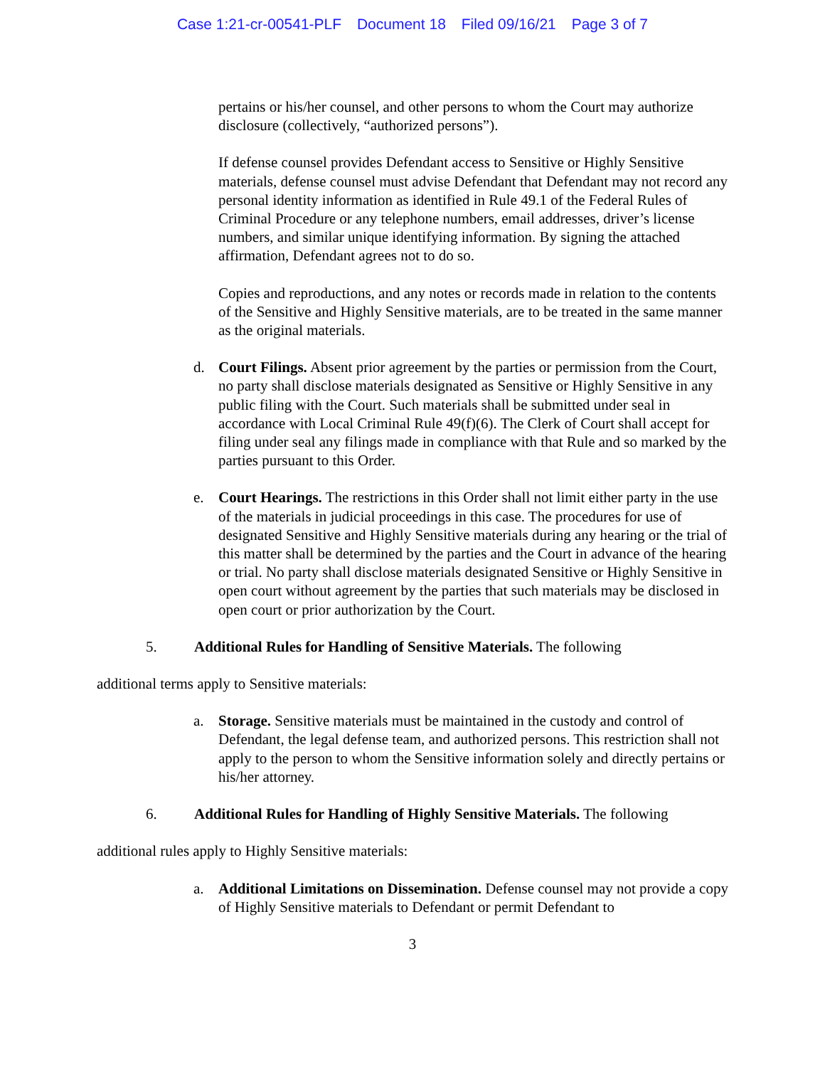Case 1:21-cr-00541-PLF Document 18 Filed 09/16/21 Page 3 of 7
pertains or his/her counsel, and other persons to whom the Court may authorize disclosure (collectively, “authorized persons”).
If defense counsel provides Defendant access to Sensitive or Highly Sensitive materials, defense counsel must advise Defendant that Defendant may not record any personal identity information as identified in Rule 49.1 of the Federal Rules of Criminal Procedure or any telephone numbers, email addresses, driver’s license numbers, and similar unique identifying information. By signing the attached affirmation, Defendant agrees not to do so.
Copies and reproductions, and any notes or records made in relation to the contents of the Sensitive and Highly Sensitive materials, are to be treated in the same manner as the original materials.
d. Court Filings. Absent prior agreement by the parties or permission from the Court, no party shall disclose materials designated as Sensitive or Highly Sensitive in any public filing with the Court. Such materials shall be submitted under seal in accordance with Local Criminal Rule 49(f)(6). The Clerk of Court shall accept for filing under seal any filings made in compliance with that Rule and so marked by the parties pursuant to this Order.
e. Court Hearings. The restrictions in this Order shall not limit either party in the use of the materials in judicial proceedings in this case. The procedures for use of designated Sensitive and Highly Sensitive materials during any hearing or the trial of this matter shall be determined by the parties and the Court in advance of the hearing or trial. No party shall disclose materials designated Sensitive or Highly Sensitive in open court without agreement by the parties that such materials may be disclosed in open court or prior authorization by the Court.
5. Additional Rules for Handling of Sensitive Materials. The following
additional terms apply to Sensitive materials:
a. Storage. Sensitive materials must be maintained in the custody and control of Defendant, the legal defense team, and authorized persons. This restriction shall not apply to the person to whom the Sensitive information solely and directly pertains or his/her attorney.
6. Additional Rules for Handling of Highly Sensitive Materials. The following
additional rules apply to Highly Sensitive materials:
a. Additional Limitations on Dissemination. Defense counsel may not provide a copy of Highly Sensitive materials to Defendant or permit Defendant to
3